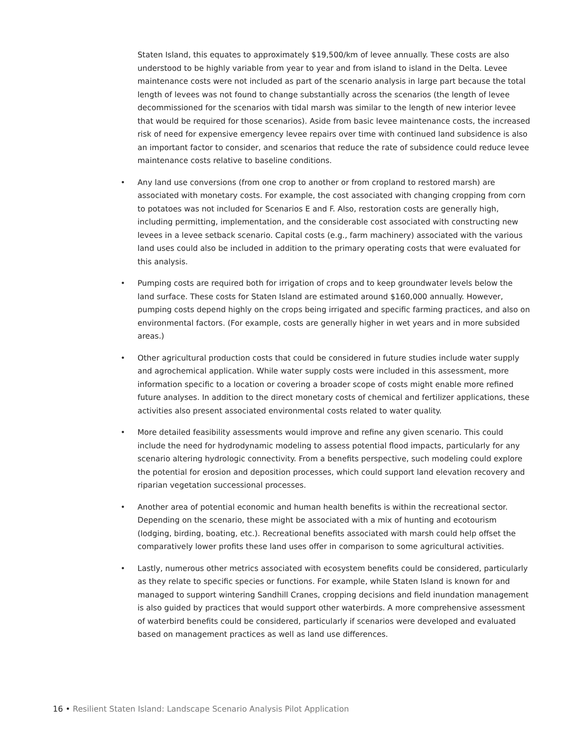Staten Island, this equates to approximately $19,500/km of levee annually. These costs are also understood to be highly variable from year to year and from island to island in the Delta. Levee maintenance costs were not included as part of the scenario analysis in large part because the total length of levees was not found to change substantially across the scenarios (the length of levee decommissioned for the scenarios with tidal marsh was similar to the length of new interior levee that would be required for those scenarios). Aside from basic levee maintenance costs, the increased risk of need for expensive emergency levee repairs over time with continued land subsidence is also an important factor to consider, and scenarios that reduce the rate of subsidence could reduce levee maintenance costs relative to baseline conditions.
• Any land use conversions (from one crop to another or from cropland to restored marsh) are associated with monetary costs. For example, the cost associated with changing cropping from corn to potatoes was not included for Scenarios E and F. Also, restoration costs are generally high, including permitting, implementation, and the considerable cost associated with constructing new levees in a levee setback scenario. Capital costs (e.g., farm machinery) associated with the various land uses could also be included in addition to the primary operating costs that were evaluated for this analysis.
• Pumping costs are required both for irrigation of crops and to keep groundwater levels below the land surface. These costs for Staten Island are estimated around $160,000 annually. However, pumping costs depend highly on the crops being irrigated and specific farming practices, and also on environmental factors. (For example, costs are generally higher in wet years and in more subsided areas.)
• Other agricultural production costs that could be considered in future studies include water supply and agrochemical application. While water supply costs were included in this assessment, more information specific to a location or covering a broader scope of costs might enable more refined future analyses. In addition to the direct monetary costs of chemical and fertilizer applications, these activities also present associated environmental costs related to water quality.
• More detailed feasibility assessments would improve and refine any given scenario. This could include the need for hydrodynamic modeling to assess potential flood impacts, particularly for any scenario altering hydrologic connectivity. From a benefits perspective, such modeling could explore the potential for erosion and deposition processes, which could support land elevation recovery and riparian vegetation successional processes.
• Another area of potential economic and human health benefits is within the recreational sector. Depending on the scenario, these might be associated with a mix of hunting and ecotourism (lodging, birding, boating, etc.). Recreational benefits associated with marsh could help offset the comparatively lower profits these land uses offer in comparison to some agricultural activities.
• Lastly, numerous other metrics associated with ecosystem benefits could be considered, particularly as they relate to specific species or functions. For example, while Staten Island is known for and managed to support wintering Sandhill Cranes, cropping decisions and field inundation management is also guided by practices that would support other waterbirds. A more comprehensive assessment of waterbird benefits could be considered, particularly if scenarios were developed and evaluated based on management practices as well as land use differences.
16 • Resilient Staten Island: Landscape Scenario Analysis Pilot Application